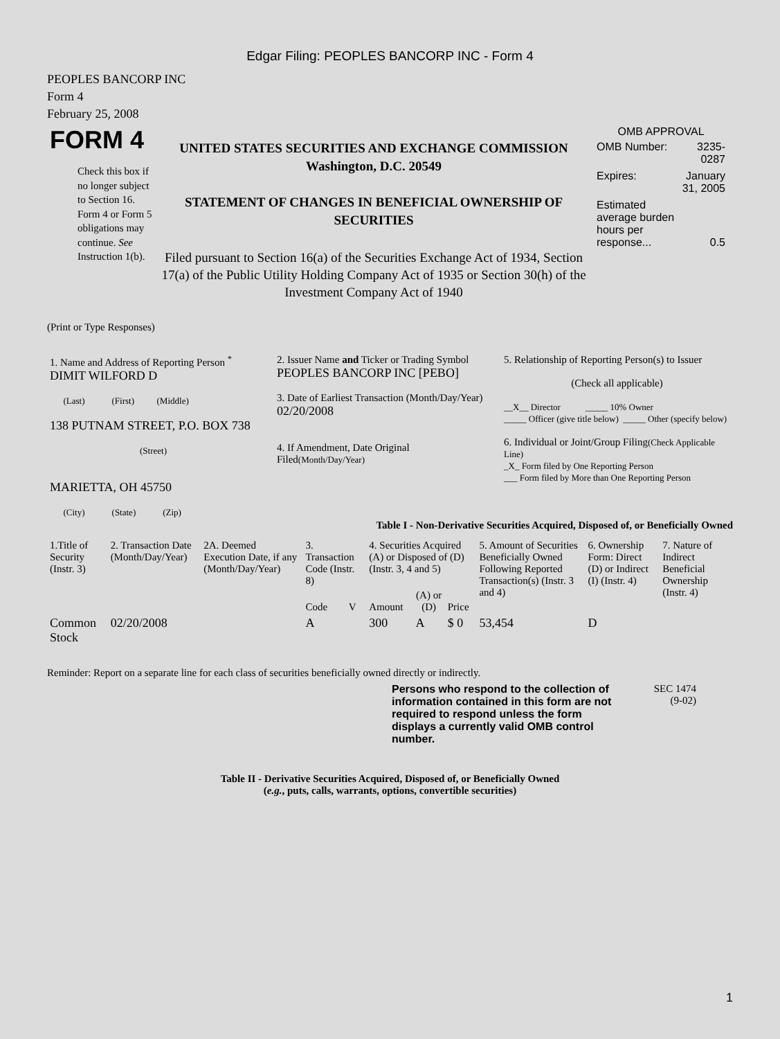Edgar Filing: PEOPLES BANCORP INC - Form 4
PEOPLES BANCORP INC
Form 4
February 25, 2008
FORM 4
Check this box if no longer subject to Section 16. Form 4 or Form 5 obligations may continue. See Instruction 1(b).
UNITED STATES SECURITIES AND EXCHANGE COMMISSION
Washington, D.C. 20549
STATEMENT OF CHANGES IN BENEFICIAL OWNERSHIP OF SECURITIES
Filed pursuant to Section 16(a) of the Securities Exchange Act of 1934, Section 17(a) of the Public Utility Holding Company Act of 1935 or Section 30(h) of the Investment Company Act of 1940
OMB APPROVAL
| OMB Number: | 3235-0287 |
| Expires: | January 31, 2005 |
| Estimated average burden hours per response... | 0.5 |
(Print or Type Responses)
| 1. Name and Address of Reporting Person <sup>*</sup> DIMIT WILFORD D (Last) (First) (Middle) 138 PUTNAM STREET, P.O. BOX 738 (Street) MARIETTA, OH 45750 (City) (State) (Zip) | 2. Issuer Name and Ticker or Trading Symbol PEOPLES BANCORP INC [PEBO] 3. Date of Earliest Transaction (Month/Day/Year) 02/20/2008 4. If Amendment, Date Original Filed (Month/Day/Year) | 5. Relationship of Reporting Person(s) to Issuer (Check all applicable) __X__ Director _____ 10% Owner _____ Officer (give title below) _____ Other (specify below) 6. Individual or Joint/Group Filing (Check Applicable Line) _X_ Form filed by One Reporting Person ___ Form filed by More than One Reporting Person |
Table I - Non-Derivative Securities Acquired, Disposed of, or Beneficially Owned
| 1.Title of Security (Instr. 3) | 2. Transaction Date (Month/Day/Year) | 2A. Deemed Execution Date, if any (Month/Day/Year) | 3. Transaction Code (Instr. 8) | | 4. Securities Acquired (A) or Disposed of (D) (Instr. 3, 4 and 5) | | | 5. Amount of Securities Beneficially Owned Following Reported Transaction(s) (Instr. 3 and 4) | 6. Ownership Form: Direct (D) or Indirect (I) (Instr. 4) | 7. Nature of Indirect Beneficial Ownership (Instr. 4) |
| | | | Code | V | Amount | (A) or (D) | Price | | | |
| Common Stock | 02/20/2008 | | A | | 300 | A | $ 0 | 53,454 | D | |
Reminder: Report on a separate line for each class of securities beneficially owned directly or indirectly.
Persons who respond to the collection of information contained in this form are not required to respond unless the form displays a currently valid OMB control number.
SEC 1474
(9-02)
Table II - Derivative Securities Acquired, Disposed of, or Beneficially Owned
(e.g., puts, calls, warrants, options, convertible securities)
1